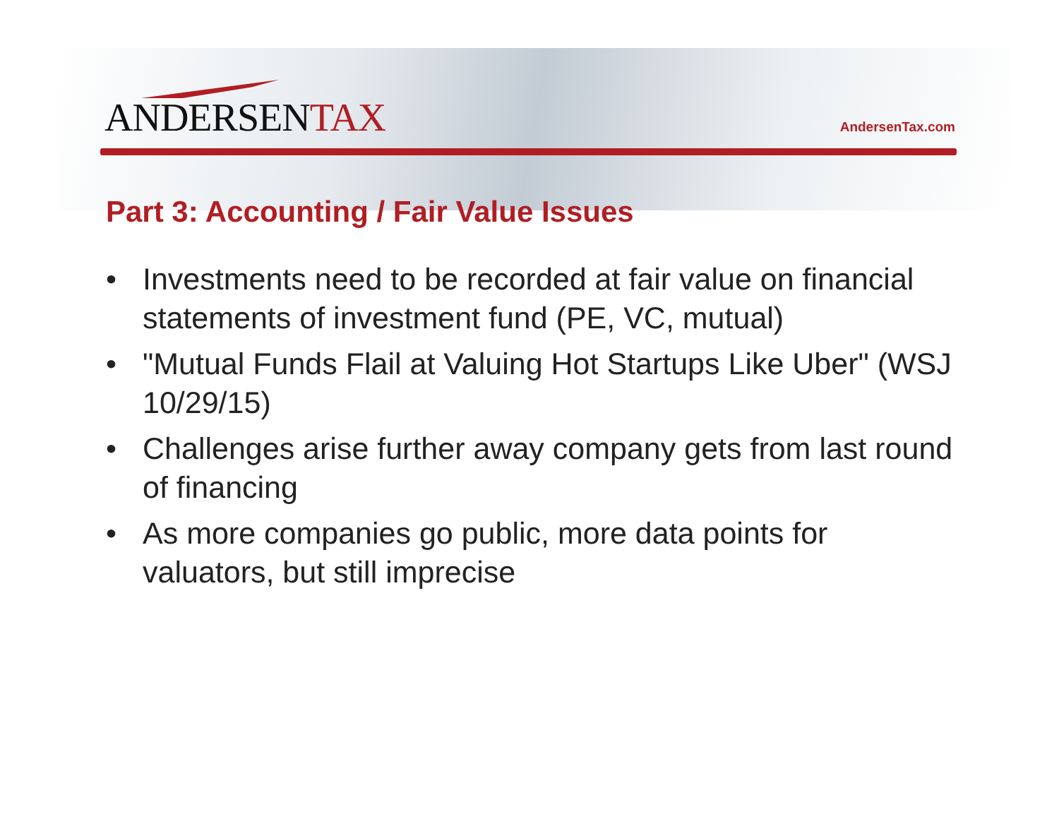ANDERSENTAX
AndersenTax.com
Part 3: Accounting / Fair Value Issues
• Investments need to be recorded at fair value on financial statements of investment fund (PE, VC, mutual)
• "Mutual Funds Flail at Valuing Hot Startups Like Uber" (WSJ 10/29/15)
• Challenges arise further away company gets from last round of financing
• As more companies go public, more data points for valuators, but still imprecise